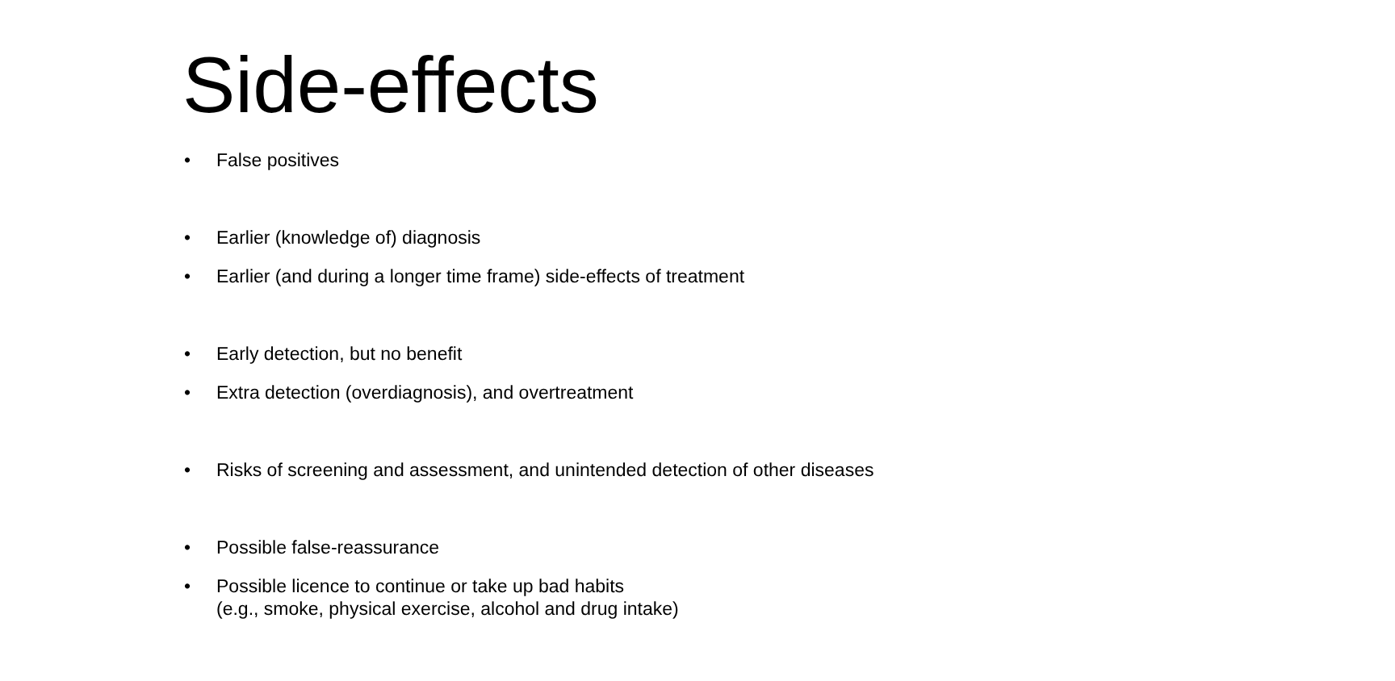Side-effects
• False positives
• Earlier (knowledge of) diagnosis
• Earlier (and during a longer time frame) side-effects of treatment
• Early detection, but no benefit
• Extra detection (overdiagnosis), and overtreatment
• Risks of screening and assessment, and unintended detection of other diseases
• Possible false-reassurance
• Possible licence to continue or take up bad habits
(e.g., smoke, physical exercise, alcohol and drug intake)